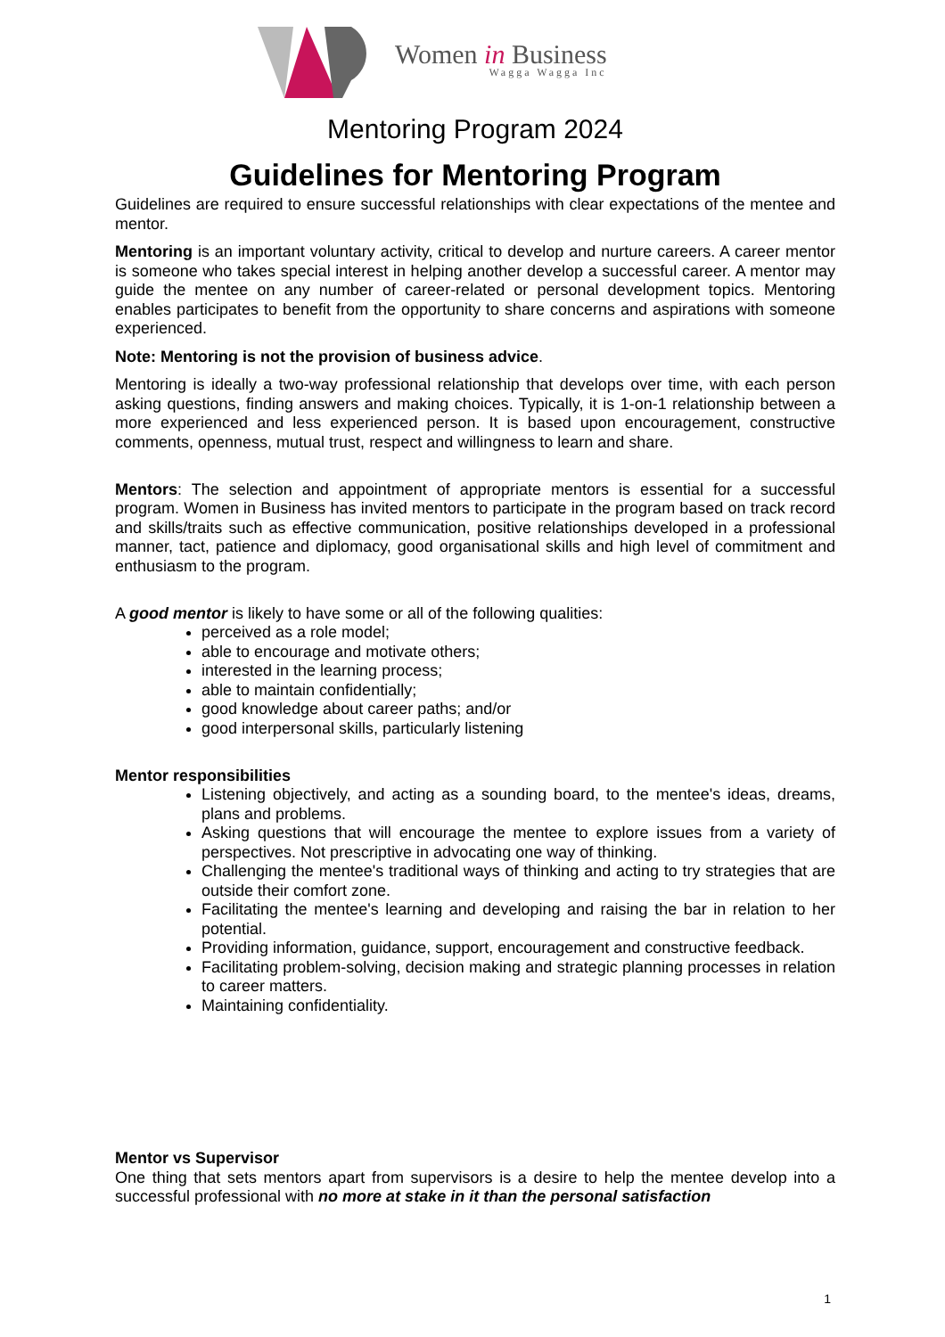Women in Business
Wagga Wagga Inc
Mentoring Program 2024
Guidelines for Mentoring Program
Guidelines are required to ensure successful relationships with clear expectations of the mentee and mentor.
Mentoring is an important voluntary activity, critical to develop and nurture careers. A career mentor is someone who takes special interest in helping another develop a successful career. A mentor may guide the mentee on any number of career-related or personal development topics. Mentoring enables participates to benefit from the opportunity to share concerns and aspirations with someone experienced.
Note: Mentoring is not the provision of business advice.
Mentoring is ideally a two-way professional relationship that develops over time, with each person asking questions, finding answers and making choices. Typically, it is 1-on-1 relationship between a more experienced and less experienced person. It is based upon encouragement, constructive comments, openness, mutual trust, respect and willingness to learn and share.
Mentors: The selection and appointment of appropriate mentors is essential for a successful program. Women in Business has invited mentors to participate in the program based on track record and skills/traits such as effective communication, positive relationships developed in a professional manner, tact, patience and diplomacy, good organisational skills and high level of commitment and enthusiasm to the program.
A good mentor is likely to have some or all of the following qualities:
perceived as a role model;
able to encourage and motivate others;
interested in the learning process;
able to maintain confidentially;
good knowledge about career paths; and/or
good interpersonal skills, particularly listening
Mentor responsibilities
Listening objectively, and acting as a sounding board, to the mentee's ideas, dreams, plans and problems.
Asking questions that will encourage the mentee to explore issues from a variety of perspectives. Not prescriptive in advocating one way of thinking.
Challenging the mentee's traditional ways of thinking and acting to try strategies that are outside their comfort zone.
Facilitating the mentee's learning and developing and raising the bar in relation to her potential.
Providing information, guidance, support, encouragement and constructive feedback.
Facilitating problem-solving, decision making and strategic planning processes in relation to career matters.
Maintaining confidentiality.
Mentor vs Supervisor
One thing that sets mentors apart from supervisors is a desire to help the mentee develop into a successful professional with no more at stake in it than the personal satisfaction
1